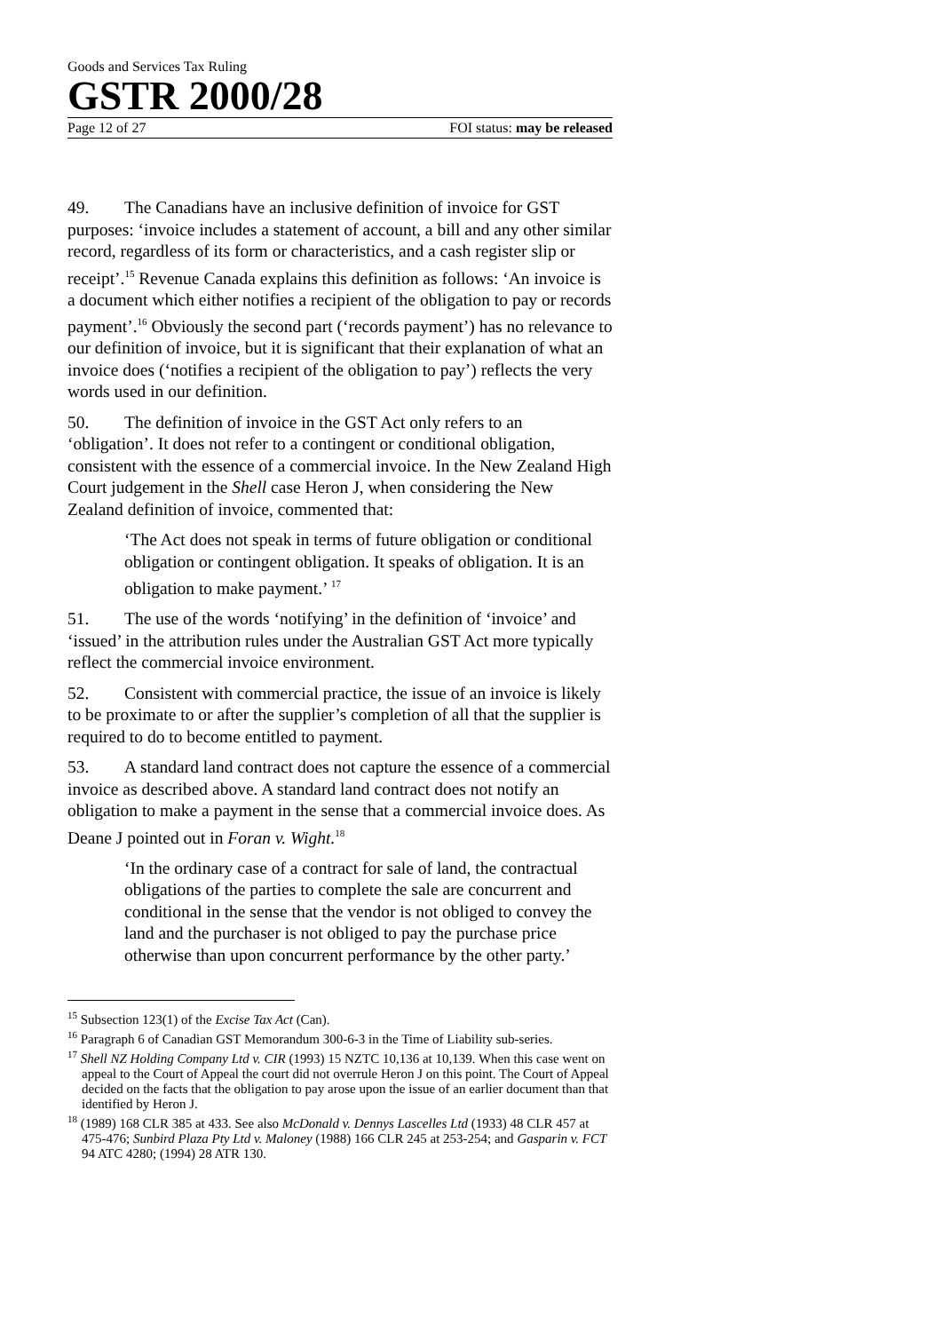Goods and Services Tax Ruling
GSTR 2000/28
Page 12 of 27 FOI status: may be released
49. The Canadians have an inclusive definition of invoice for GST purposes: ‘invoice includes a statement of account, a bill and any other similar record, regardless of its form or characteristics, and a cash register slip or receipt’.<sup>15</sup> Revenue Canada explains this definition as follows: ‘An invoice is a document which either notifies a recipient of the obligation to pay or records payment’.<sup>16</sup> Obviously the second part (‘records payment’) has no relevance to our definition of invoice, but it is significant that their explanation of what an invoice does (‘notifies a recipient of the obligation to pay’) reflects the very words used in our definition.
50. The definition of invoice in the GST Act only refers to an ‘obligation’. It does not refer to a contingent or conditional obligation, consistent with the essence of a commercial invoice. In the New Zealand High Court judgement in the Shell case Heron J, when considering the New Zealand definition of invoice, commented that:
‘The Act does not speak in terms of future obligation or conditional obligation or contingent obligation. It speaks of obligation. It is an obligation to make payment.’ <sup>17</sup>
51. The use of the words ‘notifying’ in the definition of ‘invoice’ and ‘issued’ in the attribution rules under the Australian GST Act more typically reflect the commercial invoice environment.
52. Consistent with commercial practice, the issue of an invoice is likely to be proximate to or after the supplier’s completion of all that the supplier is required to do to become entitled to payment.
53. A standard land contract does not capture the essence of a commercial invoice as described above. A standard land contract does not notify an obligation to make a payment in the sense that a commercial invoice does. As Deane J pointed out in Foran v. Wight.<sup>18</sup>
‘In the ordinary case of a contract for sale of land, the contractual obligations of the parties to complete the sale are concurrent and conditional in the sense that the vendor is not obliged to convey the land and the purchaser is not obliged to pay the purchase price otherwise than upon concurrent performance by the other party.’
<sup>15</sup> Subsection 123(1) of the Excise Tax Act (Can).
<sup>16</sup> Paragraph 6 of Canadian GST Memorandum 300-6-3 in the Time of Liability sub-series.
<sup>17</sup> Shell NZ Holding Company Ltd v. CIR (1993) 15 NZTC 10,136 at 10,139. When this case went on appeal to the Court of Appeal the court did not overrule Heron J on this point. The Court of Appeal decided on the facts that the obligation to pay arose upon the issue of an earlier document than that identified by Heron J.
<sup>18</sup> (1989) 168 CLR 385 at 433. See also McDonald v. Dennys Lascelles Ltd (1933) 48 CLR 457 at 475-476; Sunbird Plaza Pty Ltd v. Maloney (1988) 166 CLR 245 at 253-254; and Gasparin v. FCT 94 ATC 4280; (1994) 28 ATR 130.